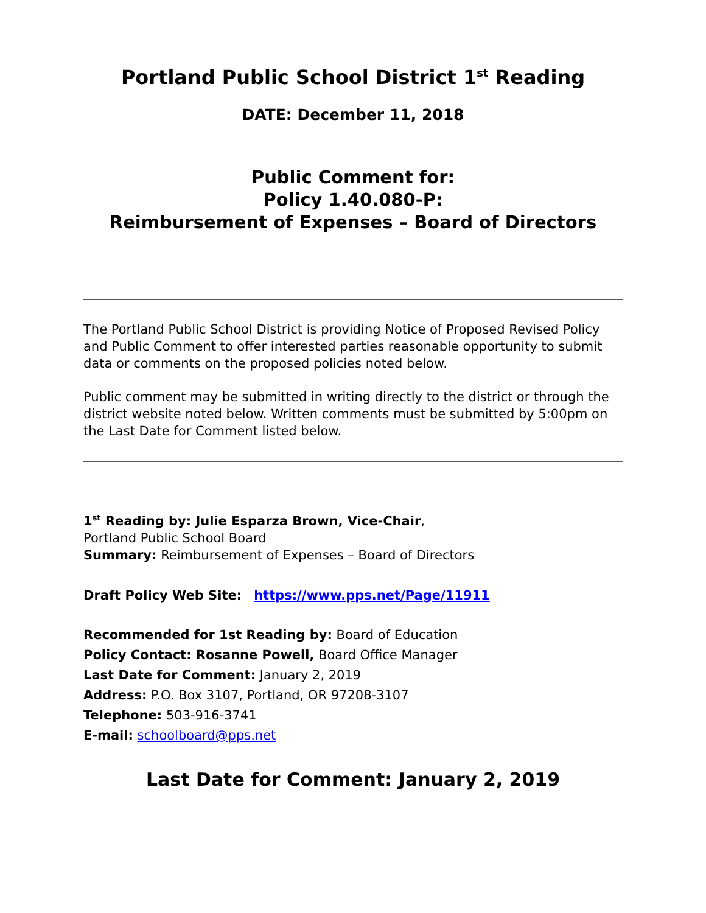Portland Public School District 1<sup>st</sup> Reading
DATE: December 11, 2018
Public Comment for:
Policy 1.40.080-P:
Reimbursement of Expenses – Board of Directors
The Portland Public School District is providing Notice of Proposed Revised Policy and Public Comment to offer interested parties reasonable opportunity to submit data or comments on the proposed policies noted below.
Public comment may be submitted in writing directly to the district or through the district website noted below. Written comments must be submitted by 5:00pm on the Last Date for Comment listed below.
1<sup>st</sup> Reading by: Julie Esparza Brown, Vice-Chair,
Portland Public School Board
Summary: Reimbursement of Expenses – Board of Directors
Draft Policy Web Site: https://www.pps.net/Page/11911
Recommended for 1st Reading by: Board of Education
Policy Contact: Rosanne Powell, Board Office Manager
Last Date for Comment: January 2, 2019
Address: P.O. Box 3107, Portland, OR 97208-3107
Telephone: 503-916-3741
E-mail: schoolboard@pps.net
Last Date for Comment: January 2, 2019